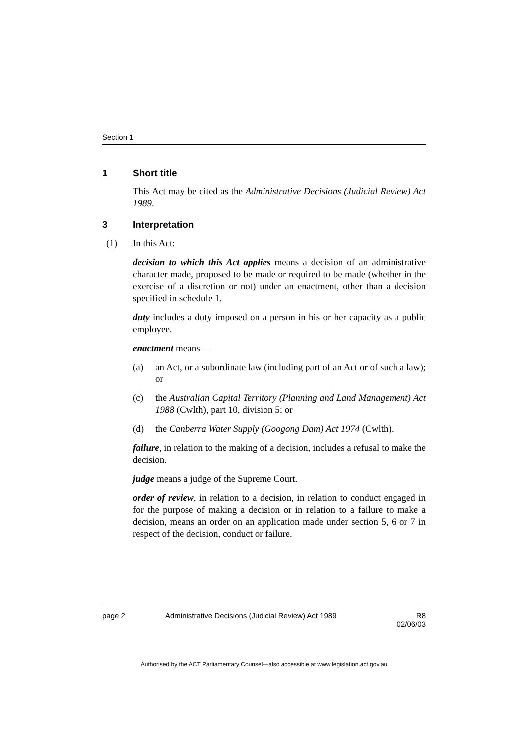Section 1
1 Short title
This Act may be cited as the Administrative Decisions (Judicial Review) Act 1989.
3 Interpretation
(1) In this Act:
decision to which this Act applies means a decision of an administrative character made, proposed to be made or required to be made (whether in the exercise of a discretion or not) under an enactment, other than a decision specified in schedule 1.
duty includes a duty imposed on a person in his or her capacity as a public employee.
enactment means—
(a) an Act, or a subordinate law (including part of an Act or of such a law); or
(c) the Australian Capital Territory (Planning and Land Management) Act 1988 (Cwlth), part 10, division 5; or
(d) the Canberra Water Supply (Googong Dam) Act 1974 (Cwlth).
failure, in relation to the making of a decision, includes a refusal to make the decision.
judge means a judge of the Supreme Court.
order of review, in relation to a decision, in relation to conduct engaged in for the purpose of making a decision or in relation to a failure to make a decision, means an order on an application made under section 5, 6 or 7 in respect of the decision, conduct or failure.
page 2 Administrative Decisions (Judicial Review) Act 1989 R8
02/06/03
Authorised by the ACT Parliamentary Counsel—also accessible at www.legislation.act.gov.au